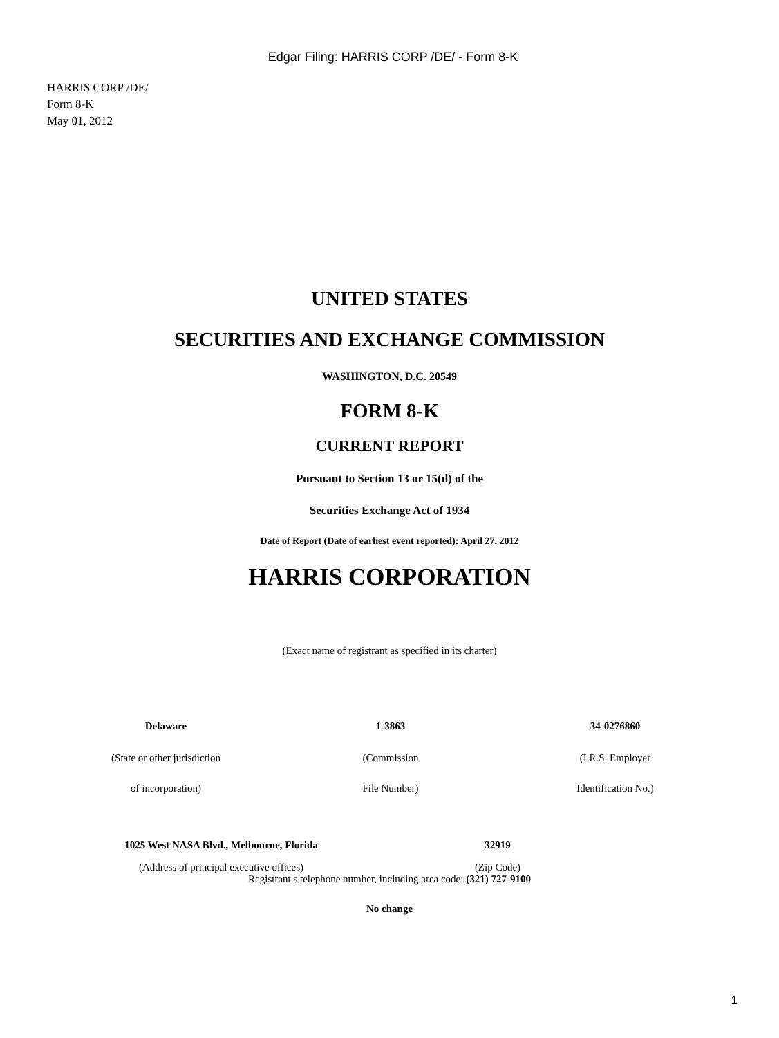Edgar Filing: HARRIS CORP /DE/ - Form 8-K
HARRIS CORP /DE/
Form 8-K
May 01, 2012
UNITED STATES
SECURITIES AND EXCHANGE COMMISSION
WASHINGTON, D.C. 20549
FORM 8-K
CURRENT REPORT
Pursuant to Section 13 or 15(d) of the
Securities Exchange Act of 1934
Date of Report (Date of earliest event reported): April 27, 2012
HARRIS CORPORATION
(Exact name of registrant as specified in its charter)
| Delaware | 1-3863 | 34-0276860 |
| (State or other jurisdiction | (Commission | (I.R.S. Employer |
| of incorporation) | File Number) | Identification No.) |
| 1025 West NASA Blvd., Melbourne, Florida | 32919 |
| (Address of principal executive offices) | (Zip Code) |
Registrant s telephone number, including area code: (321) 727-9100
No change
1